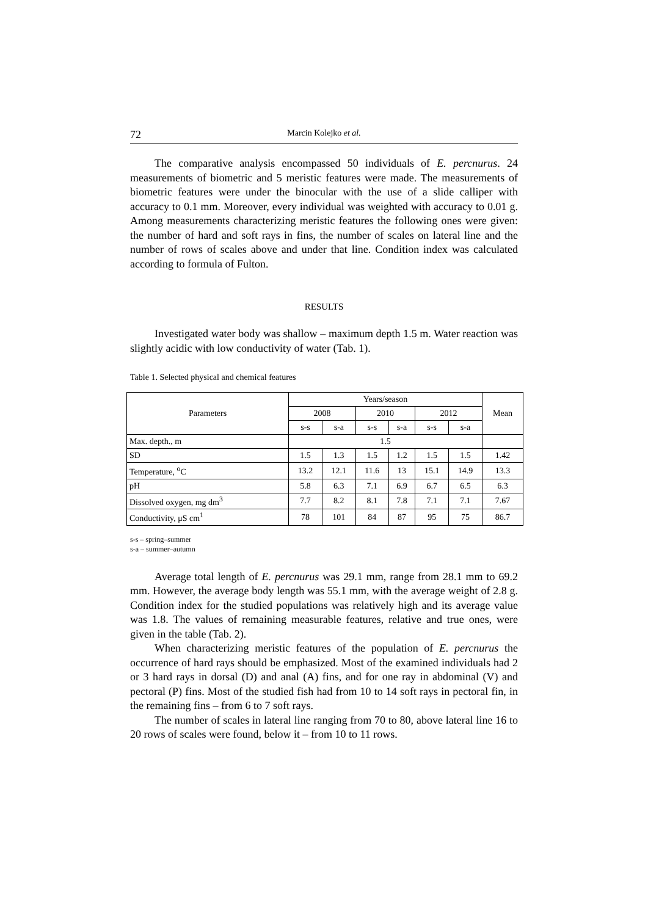72 Marcin Kolejko et al.
The comparative analysis encompassed 50 individuals of E. percnurus. 24 measurements of biometric and 5 meristic features were made. The measurements of biometric features were under the binocular with the use of a slide calliper with accuracy to 0.1 mm. Moreover, every individual was weighted with accuracy to 0.01 g. Among measurements characterizing meristic features the following ones were given: the number of hard and soft rays in fins, the number of scales on lateral line and the number of rows of scales above and under that line. Condition index was calculated according to formula of Fulton.
RESULTS
Investigated water body was shallow – maximum depth 1.5 m. Water reaction was slightly acidic with low conductivity of water (Tab. 1).
Table 1. Selected physical and chemical features
| Parameters | Years/season | | | | | | Mean |
| --- | --- | --- | --- | --- | --- | --- | --- |
| | 2008 | | 2010 | | 2012 | | |
| | s-s | s-a | s-s | s-a | s-s | s-a | |
| Max. depth., m | 1.5 | | | | | | |
| SD | 1.5 | 1.3 | 1.5 | 1.2 | 1.5 | 1.5 | 1.42 |
| Temperature, <sup>o</sup>C | 13.2 | 12.1 | 11.6 | 13 | 15.1 | 14.9 | 13.3 |
| pH | 5.8 | 6.3 | 7.1 | 6.9 | 6.7 | 6.5 | 6.3 |
| Dissolved oxygen, mg dm<sup>3</sup> | 7.7 | 8.2 | 8.1 | 7.8 | 7.1 | 7.1 | 7.67 |
| Conductivity, μS cm<sup>1</sup> | 78 | 101 | 84 | 87 | 95 | 75 | 86.7 |
s-s – spring–summer
s-a – summer–autumn
Average total length of E. percnurus was 29.1 mm, range from 28.1 mm to 69.2 mm. However, the average body length was 55.1 mm, with the average weight of 2.8 g. Condition index for the studied populations was relatively high and its average value was 1.8. The values of remaining measurable features, relative and true ones, were given in the table (Tab. 2).
When characterizing meristic features of the population of E. percnurus the occurrence of hard rays should be emphasized. Most of the examined individuals had 2 or 3 hard rays in dorsal (D) and anal (A) fins, and for one ray in abdominal (V) and pectoral (P) fins. Most of the studied fish had from 10 to 14 soft rays in pectoral fin, in the remaining fins – from 6 to 7 soft rays.
The number of scales in lateral line ranging from 70 to 80, above lateral line 16 to 20 rows of scales were found, below it – from 10 to 11 rows.